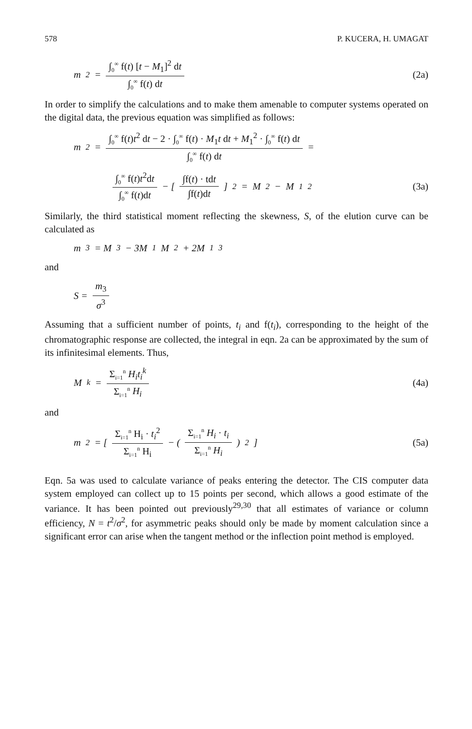578 P. KUCERA, H. UMAGAT
m<sub>2</sub> = ∫<sub>0</sub><sup>∞</sup> f(t) [t − M<sub>1</sub>]<sup>2</sup> dt ∫<sub>0</sub><sup>∞</sup> f(t) dt
(2a)
In order to simplify the calculations and to make them amenable to computer systems operated on the digital data, the previous equation was simplified as follows:
m<sub>2</sub> = ∫<sub>0</sub><sup>∞</sup> f(t)t<sup>2</sup> dt − 2 · ∫<sub>0</sub><sup>∞</sup> f(t) · M<sub>1</sub>t dt + M<sub>1</sub><sup>2</sup> · ∫<sub>0</sub><sup>∞</sup> f(t) dt ∫<sub>0</sub><sup>∞</sup> f(t) dt =
∫<sub>0</sub><sup>∞</sup> f(t)t<sup>2</sup>dt ∫<sub>0</sub><sup>∞</sup> f(t)dt − [∫f(t) · tdt ∫f(t)dt]<sup>2</sup> = M<sub>2</sub> − M<sub>1</sub><sup>2</sup>
(3a)
Similarly, the third statistical moment reflecting the skewness, S, of the elution curve can be calculated as
m<sub>3</sub> = M<sub>3</sub> − 3M<sub>1</sub>M<sub>2</sub> + 2M<sub>1</sub><sup>3</sup>
and
S = m<sub>3</sub> σ<sup>3</sup>
Assuming that a sufficient number of points, t<sub>i</sub> and f(t<sub>i</sub>), corresponding to the height of the chromatographic response are collected, the integral in eqn. 2a can be approximated by the sum of its infinitesimal elements. Thus,
M<sub>k</sub> = Σ<sub>i=1</sub><sup>n</sup> H<sub>i</sub>t<sub>i</sub><sup>k</sup> Σ<sub>i=1</sub><sup>n</sup> H<sub>i</sub>
(4a)
and
m<sub>2</sub> = [ Σ<sub>i=1</sub><sup>n</sup> H<sub>i</sub> · t<sub>i</sub><sup>2</sup> Σ<sub>i=1</sub><sup>n</sup> H<sub>i</sub> − (Σ<sub>i=1</sub><sup>n</sup> H<sub>i</sub> · t<sub>i</sub> Σ<sub>i=1</sub><sup>n</sup> H<sub>i</sub>)<sup>2</sup> ]
(5a)
Eqn. 5a was used to calculate variance of peaks entering the detector. The CIS computer data system employed can collect up to 15 points per second, which allows a good estimate of the variance. It has been pointed out previously<sup>29,30</sup> that all estimates of variance or column efficiency, N = t<sup>2</sup>/σ<sup>2</sup>, for asymmetric peaks should only be made by moment calculation since a significant error can arise when the tangent method or the inflection point method is employed.